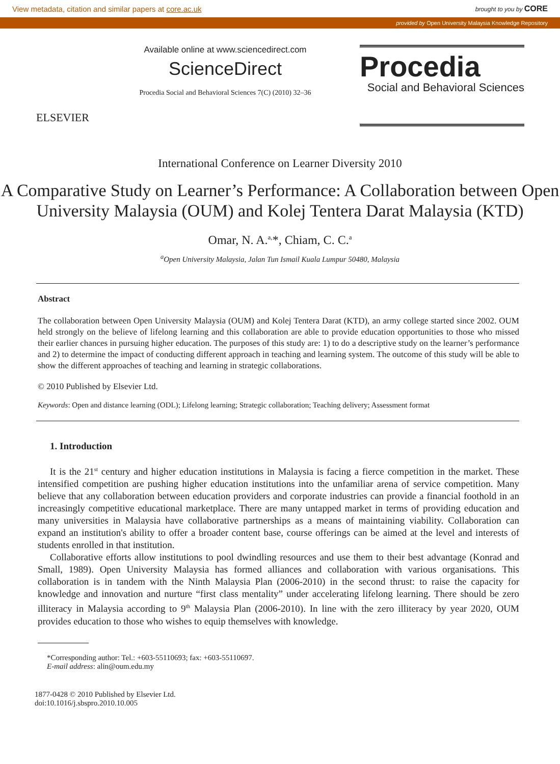View metadata, citation and similar papers at core.ac.uk brought to you by CORE
provided by Open University Malaysia Knowledge Repository
ELSEVIER
Available online at www.sciencedirect.com
ScienceDirect
Procedia Social and Behavioral Sciences 7(C) (2010) 32–36
Procedia
Social and Behavioral Sciences
International Conference on Learner Diversity 2010
A Comparative Study on Learner’s Performance: A Collaboration between Open University Malaysia (OUM) and Kolej Tentera Darat Malaysia (KTD)
Omar, N. A.<sup>a,</sup>*, Chiam, C. C.<sup>a</sup>
<sup>a</sup> Open University Malaysia, Jalan Tun Ismail Kuala Lumpur 50480, Malaysia
Abstract
The collaboration between Open University Malaysia (OUM) and Kolej Tentera Darat (KTD), an army college started since 2002. OUM held strongly on the believe of lifelong learning and this collaboration are able to provide education opportunities to those who missed their earlier chances in pursuing higher education. The purposes of this study are: 1) to do a descriptive study on the learner’s performance and 2) to determine the impact of conducting different approach in teaching and learning system. The outcome of this study will be able to show the different approaches of teaching and learning in strategic collaborations.
© 2010 Published by Elsevier Ltd.
Keywords: Open and distance learning (ODL); Lifelong learning; Strategic collaboration; Teaching delivery; Assessment format
1. Introduction
It is the 21<sup>st</sup> century and higher education institutions in Malaysia is facing a fierce competition in the market. These intensified competition are pushing higher education institutions into the unfamiliar arena of service competition. Many believe that any collaboration between education providers and corporate industries can provide a financial foothold in an increasingly competitive educational marketplace. There are many untapped market in terms of providing education and many universities in Malaysia have collaborative partnerships as a means of maintaining viability. Collaboration can expand an institution's ability to offer a broader content base, course offerings can be aimed at the level and interests of students enrolled in that institution.
Collaborative efforts allow institutions to pool dwindling resources and use them to their best advantage (Konrad and Small, 1989). Open University Malaysia has formed alliances and collaboration with various organisations. This collaboration is in tandem with the Ninth Malaysia Plan (2006-2010) in the second thrust: to raise the capacity for knowledge and innovation and nurture “first class mentality” under accelerating lifelong learning. There should be zero illiteracy in Malaysia according to 9<sup>th</sup> Malaysia Plan (2006-2010). In line with the zero illiteracy by year 2020, OUM provides education to those who wishes to equip themselves with knowledge.
*Corresponding author: Tel.: +603-55110693; fax: +603-55110697.
E-mail address: alin@oum.edu.my
1877-0428 © 2010 Published by Elsevier Ltd.
doi:10.1016/j.sbspro.2010.10.005